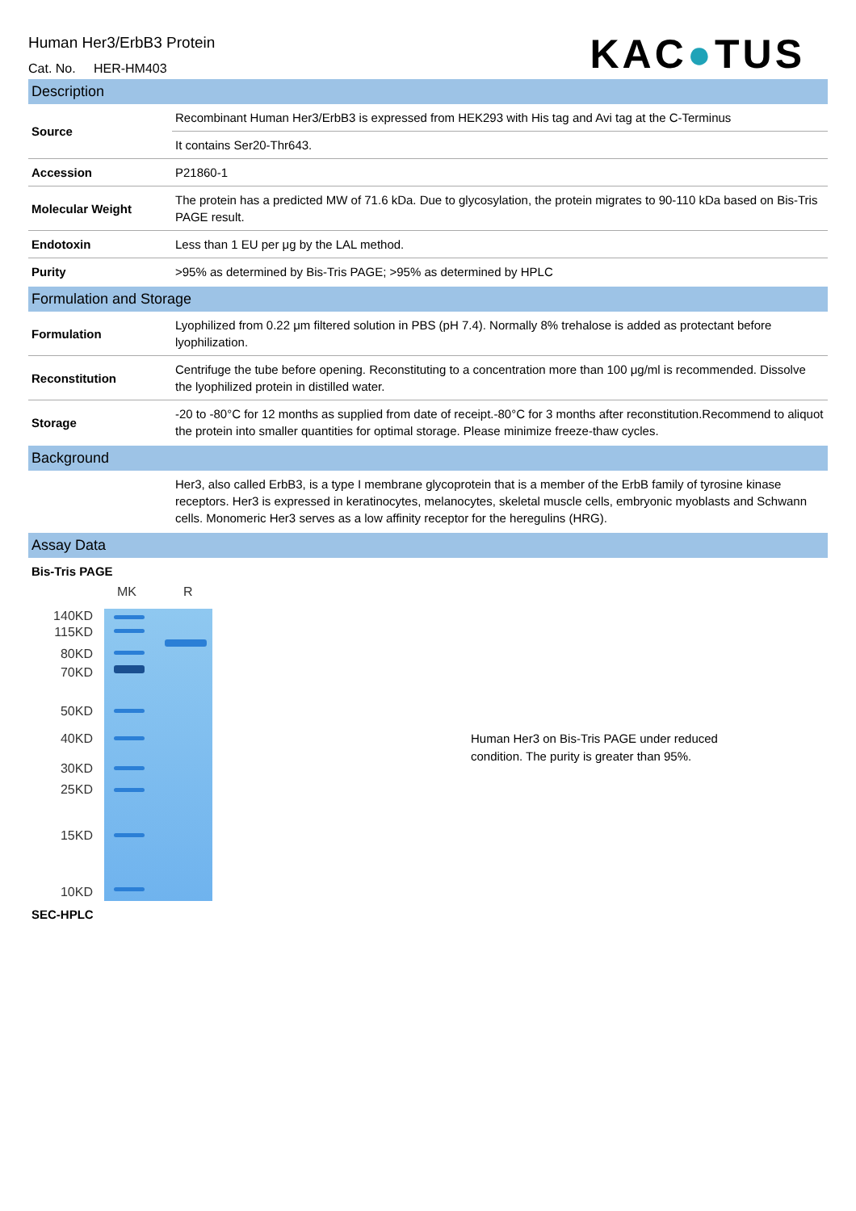Human Her3/ErbB3 Protein
Cat. No. HER-HM403
KAC●TUS
Description
| Source | Recombinant Human Her3/ErbB3 is expressed from HEK293 with His tag and Avi tag at the C-Terminus |
| | It contains Ser20-Thr643. |
| Accession | P21860-1 |
| Molecular Weight | The protein has a predicted MW of 71.6 kDa. Due to glycosylation, the protein migrates to 90-110 kDa based on Bis-Tris PAGE result. |
| Endotoxin | Less than 1 EU per μg by the LAL method. |
| Purity | >95% as determined by Bis-Tris PAGE; >95% as determined by HPLC |
Formulation and Storage
| Formulation | Lyophilized from 0.22 μm filtered solution in PBS (pH 7.4). Normally 8% trehalose is added as protectant before lyophilization. |
| Reconstitution | Centrifuge the tube before opening. Reconstituting to a concentration more than 100 μg/ml is recommended. Dissolve the lyophilized protein in distilled water. |
| Storage | -20 to -80°C for 12 months as supplied from date of receipt.-80°C for 3 months after reconstitution.Recommend to aliquot the protein into smaller quantities for optimal storage. Please minimize freeze-thaw cycles. |
Background
| | Her3, also called ErbB3, is a type I membrane glycoprotein that is a member of the ErbB family of tyrosine kinase receptors. Her3 is expressed in keratinocytes, melanocytes, skeletal muscle cells, embryonic myoblasts and Schwann cells. Monomeric Her3 serves as a low affinity receptor for the heregulins (HRG). |
Assay Data
Bis-Tris PAGE
140KD
115KD
80KD
70KD
50KD
40KD
30KD
25KD
15KD
10KD
MK R
Human Her3 on Bis-Tris PAGE under reduced
condition. The purity is greater than 95%.
SEC-HPLC